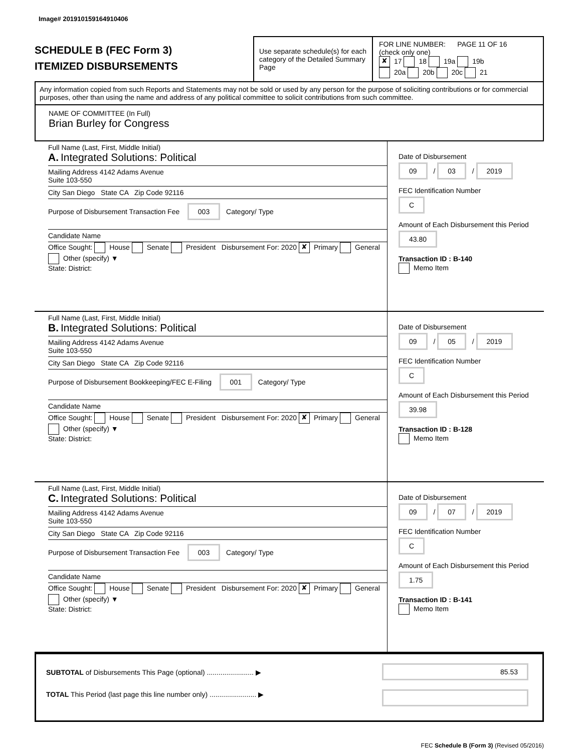Image# 201910159164910406
SCHEDULE B (FEC Form 3)
ITEMIZED DISBURSEMENTS
Use separate schedule(s) for each category of the Detailed Summary Page
FOR LINE NUMBER: PAGE 11 OF 16
(check only one)
✘ 17 18 19a 19b
20a 20b 20c 21
Any information copied from such Reports and Statements may not be sold or used by any person for the purpose of soliciting contributions or for commercial purposes, other than using the name and address of any political committee to solicit contributions from such committee.
NAME OF COMMITTEE (In Full)
Brian Burley for Congress
Full Name (Last, First, Middle Initial)
A. Integrated Solutions: Political
Mailing Address 4142 Adams Avenue
Suite 103-550
City San Diego State CA Zip Code 92116
Purpose of Disbursement Transaction Fee 003 Category/ Type
Candidate Name
Office Sought: House Senate President Disbursement For: 2020 ✘ Primary General Other (specify) ▼
State: District:
Date of Disbursement
09 / 03 / 2019
FEC Identification Number
C
Amount of Each Disbursement this Period
43.80
Transaction ID : B-140
Memo Item
Full Name (Last, First, Middle Initial)
B. Integrated Solutions: Political
Mailing Address 4142 Adams Avenue
Suite 103-550
City San Diego State CA Zip Code 92116
Purpose of Disbursement Bookkeeping/FEC E-Filing 001 Category/ Type
Candidate Name
Office Sought: House Senate President Disbursement For: 2020 ✘ Primary General Other (specify) ▼
State: District:
Date of Disbursement
09 / 05 / 2019
FEC Identification Number
C
Amount of Each Disbursement this Period
39.98
Transaction ID : B-128
Memo Item
Full Name (Last, First, Middle Initial)
C. Integrated Solutions: Political
Mailing Address 4142 Adams Avenue
Suite 103-550
City San Diego State CA Zip Code 92116
Purpose of Disbursement Transaction Fee 003 Category/ Type
Candidate Name
Office Sought: House Senate President Disbursement For: 2020 ✘ Primary General Other (specify) ▼
State: District:
Date of Disbursement
09 / 07 / 2019
FEC Identification Number
C
Amount of Each Disbursement this Period
1.75
Transaction ID : B-141
Memo Item
SUBTOTAL of Disbursements This Page (optional) ........................ ▶
TOTAL This Period (last page this line number only) ........................ ▶
85.53
FEC Schedule B (Form 3) (Revised 05/2016)